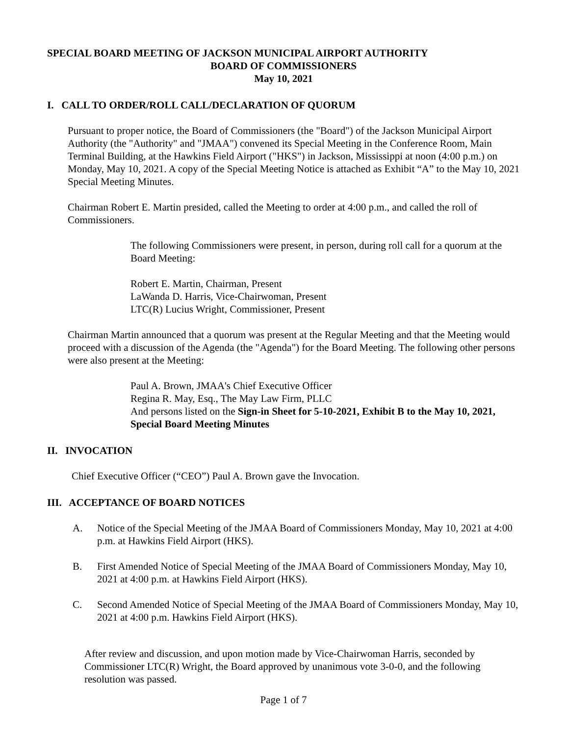SPECIAL BOARD MEETING OF JACKSON MUNICIPAL AIRPORT AUTHORITY
BOARD OF COMMISSIONERS
May 10, 2021
I. CALL TO ORDER/ROLL CALL/DECLARATION OF QUORUM
Pursuant to proper notice, the Board of Commissioners (the "Board") of the Jackson Municipal Airport Authority (the "Authority" and "JMAA") convened its Special Meeting in the Conference Room, Main Terminal Building, at the Hawkins Field Airport ("HKS") in Jackson, Mississippi at noon (4:00 p.m.) on Monday, May 10, 2021. A copy of the Special Meeting Notice is attached as Exhibit “A” to the May 10, 2021 Special Meeting Minutes.
Chairman Robert E. Martin presided, called the Meeting to order at 4:00 p.m., and called the roll of Commissioners.
The following Commissioners were present, in person, during roll call for a quorum at the Board Meeting:
Robert E. Martin, Chairman, Present
LaWanda D. Harris, Vice-Chairwoman, Present
LTC(R) Lucius Wright, Commissioner, Present
Chairman Martin announced that a quorum was present at the Regular Meeting and that the Meeting would proceed with a discussion of the Agenda (the "Agenda") for the Board Meeting. The following other persons were also present at the Meeting:
Paul A. Brown, JMAA's Chief Executive Officer
Regina R. May, Esq., The May Law Firm, PLLC
And persons listed on the Sign-in Sheet for 5-10-2021, Exhibit B to the May 10, 2021, Special Board Meeting Minutes
II. INVOCATION
Chief Executive Officer (“CEO”) Paul A. Brown gave the Invocation.
III. ACCEPTANCE OF BOARD NOTICES
A. Notice of the Special Meeting of the JMAA Board of Commissioners Monday, May 10, 2021 at 4:00 p.m. at Hawkins Field Airport (HKS).
B. First Amended Notice of Special Meeting of the JMAA Board of Commissioners Monday, May 10, 2021 at 4:00 p.m. at Hawkins Field Airport (HKS).
C. Second Amended Notice of Special Meeting of the JMAA Board of Commissioners Monday, May 10, 2021 at 4:00 p.m. Hawkins Field Airport (HKS).
After review and discussion, and upon motion made by Vice-Chairwoman Harris, seconded by Commissioner LTC(R) Wright, the Board approved by unanimous vote 3-0-0, and the following resolution was passed.
Page 1 of 7